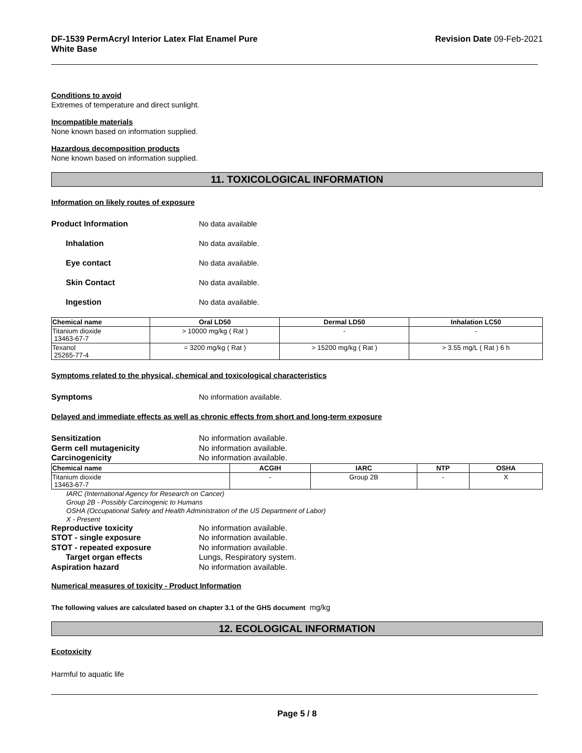DF-1539 PermAcryl Interior Latex Flat Enamel Pure
White Base Revision Date 09-Feb-2021
Conditions to avoid
Extremes of temperature and direct sunlight.
Incompatible materials
None known based on information supplied.
Hazardous decomposition products
None known based on information supplied.
11. TOXICOLOGICAL INFORMATION
Information on likely routes of exposure
Product Information No data available
Inhalation No data available.
Eye contact No data available.
Skin Contact No data available.
Ingestion No data available.
| Chemical name | Oral LD50 | Dermal LD50 | Inhalation LC50 |
| --- | --- | --- | --- |
| Titanium dioxide 13463-67-7 | > 10000 mg/kg ( Rat ) | - | - |
| Texanol 25265-77-4 | = 3200 mg/kg ( Rat ) | > 15200 mg/kg ( Rat ) | > 3.55 mg/L ( Rat ) 6 h |
Symptoms related to the physical, chemical and toxicological characteristics
Symptoms No information available.
Delayed and immediate effects as well as chronic effects from short and long-term exposure
Sensitization No information available.
Germ cell mutagenicity No information available.
Carcinogenicity No information available.
| Chemical name | ACGIH | IARC | NTP | OSHA |
| --- | --- | --- | --- | --- |
| Titanium dioxide 13463-67-7 | - | Group 2B | - | X |
IARC (International Agency for Research on Cancer)
Group 2B - Possibly Carcinogenic to Humans
OSHA (Occupational Safety and Health Administration of the US Department of Labor)
X - Present
Reproductive toxicity No information available.
STOT - single exposure No information available.
STOT - repeated exposure No information available.
Target organ effects Lungs, Respiratory system.
Aspiration hazard No information available.
Numerical measures of toxicity - Product Information
The following values are calculated based on chapter 3.1 of the GHS document mg/kg
12. ECOLOGICAL INFORMATION
Ecotoxicity
Harmful to aquatic life
Page 5 / 8